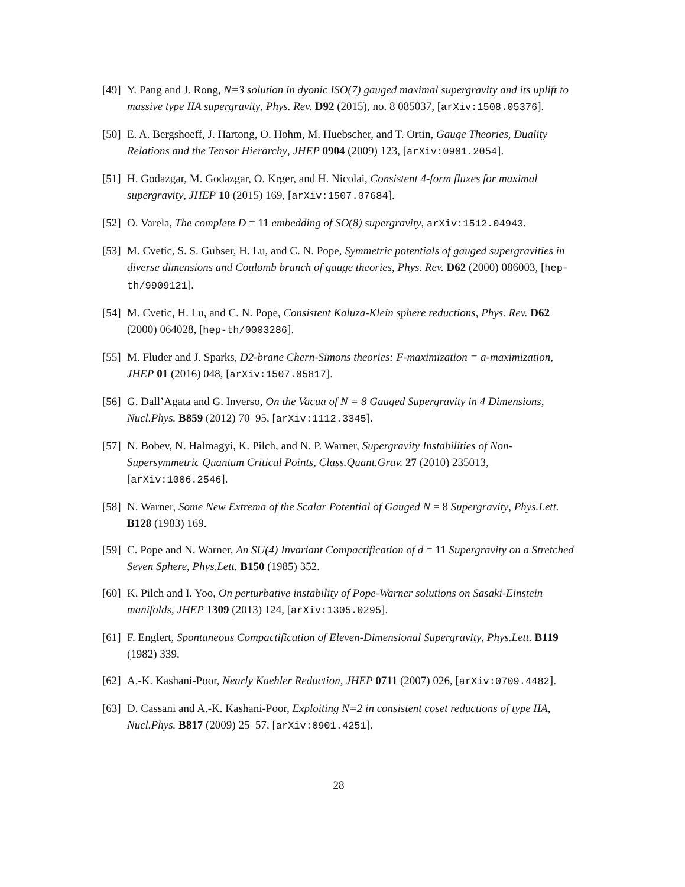[49]
Y. Pang and J. Rong, N=3 solution in dyonic ISO(7) gauged maximal supergravity and its uplift to massive type IIA supergravity, Phys. Rev. D92 (2015), no. 8 085037, [arXiv:1508.05376].
[50]
E. A. Bergshoeff, J. Hartong, O. Hohm, M. Huebscher, and T. Ortin, Gauge Theories, Duality Relations and the Tensor Hierarchy, JHEP 0904 (2009) 123, [arXiv:0901.2054].
[51]
H. Godazgar, M. Godazgar, O. Krger, and H. Nicolai, Consistent 4-form fluxes for maximal supergravity, JHEP 10 (2015) 169, [arXiv:1507.07684].
[52]
O. Varela, The complete D = 11 embedding of SO(8) supergravity, arXiv:1512.04943.
[53]
M. Cvetic, S. S. Gubser, H. Lu, and C. N. Pope, Symmetric potentials of gauged supergravities in diverse dimensions and Coulomb branch of gauge theories, Phys. Rev. D62 (2000) 086003, [hep-th/9909121].
[54]
M. Cvetic, H. Lu, and C. N. Pope, Consistent Kaluza-Klein sphere reductions, Phys. Rev. D62 (2000) 064028, [hep-th/0003286].
[55]
M. Fluder and J. Sparks, D2-brane Chern-Simons theories: F-maximization = a-maximization, JHEP 01 (2016) 048, [arXiv:1507.05817].
[56]
G. Dall’Agata and G. Inverso, On the Vacua of N = 8 Gauged Supergravity in 4 Dimensions, Nucl.Phys. B859 (2012) 70–95, [arXiv:1112.3345].
[57]
N. Bobev, N. Halmagyi, K. Pilch, and N. P. Warner, Supergravity Instabilities of Non-Supersymmetric Quantum Critical Points, Class.Quant.Grav. 27 (2010) 235013, [arXiv:1006.2546].
[58]
N. Warner, Some New Extrema of the Scalar Potential of Gauged N = 8 Supergravity, Phys.Lett. B128 (1983) 169.
[59]
C. Pope and N. Warner, An SU(4) Invariant Compactification of d = 11 Supergravity on a Stretched Seven Sphere, Phys.Lett. B150 (1985) 352.
[60]
K. Pilch and I. Yoo, On perturbative instability of Pope-Warner solutions on Sasaki-Einstein manifolds, JHEP 1309 (2013) 124, [arXiv:1305.0295].
[61]
F. Englert, Spontaneous Compactification of Eleven-Dimensional Supergravity, Phys.Lett. B119 (1982) 339.
[62]
A.-K. Kashani-Poor, Nearly Kaehler Reduction, JHEP 0711 (2007) 026, [arXiv:0709.4482].
[63]
D. Cassani and A.-K. Kashani-Poor, Exploiting N=2 in consistent coset reductions of type IIA, Nucl.Phys. B817 (2009) 25–57, [arXiv:0901.4251].
28